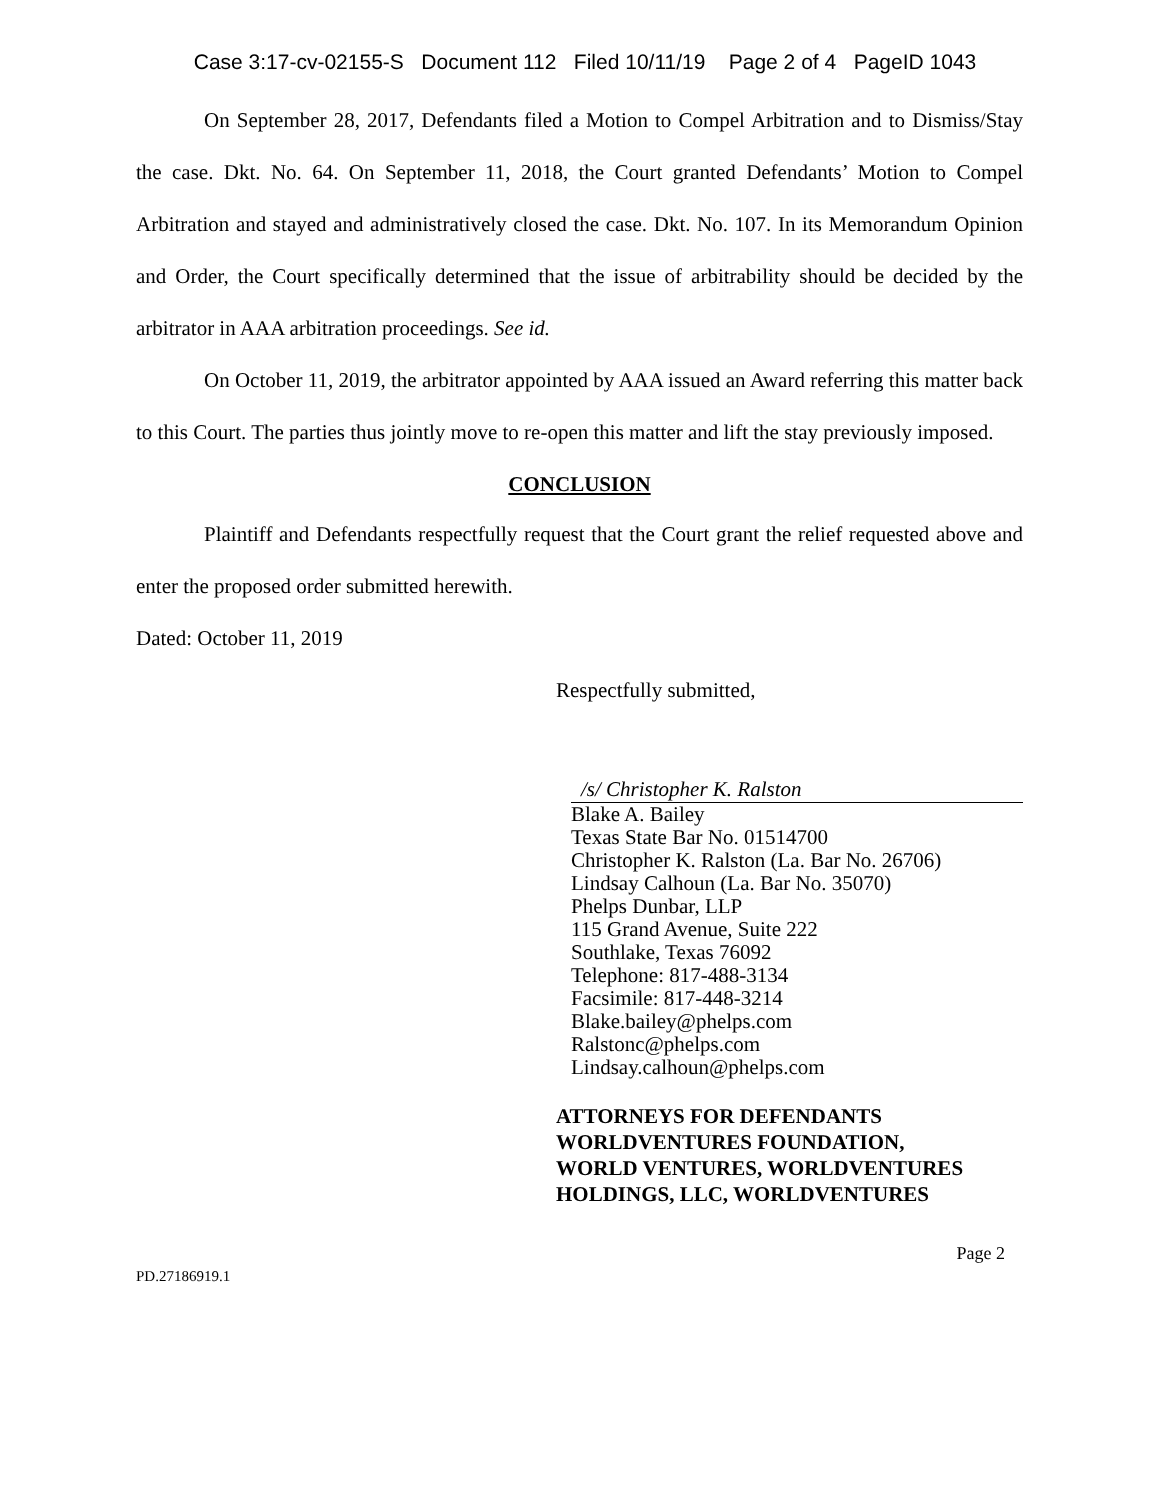Case 3:17-cv-02155-S Document 112 Filed 10/11/19 Page 2 of 4 PageID 1043
On September 28, 2017, Defendants filed a Motion to Compel Arbitration and to Dismiss/Stay the case. Dkt. No. 64. On September 11, 2018, the Court granted Defendants’ Motion to Compel Arbitration and stayed and administratively closed the case. Dkt. No. 107. In its Memorandum Opinion and Order, the Court specifically determined that the issue of arbitrability should be decided by the arbitrator in AAA arbitration proceedings. See id.
On October 11, 2019, the arbitrator appointed by AAA issued an Award referring this matter back to this Court. The parties thus jointly move to re-open this matter and lift the stay previously imposed.
CONCLUSION
Plaintiff and Defendants respectfully request that the Court grant the relief requested above and enter the proposed order submitted herewith.
Dated: October 11, 2019
Respectfully submitted,
/s/ Christopher K. Ralston
Blake A. Bailey
Texas State Bar No. 01514700
Christopher K. Ralston (La. Bar No. 26706)
Lindsay Calhoun (La. Bar No. 35070)
Phelps Dunbar, LLP
115 Grand Avenue, Suite 222
Southlake, Texas 76092
Telephone: 817-488-3134
Facsimile: 817-448-3214
Blake.bailey@phelps.com
Ralstonc@phelps.com
Lindsay.calhoun@phelps.com
ATTORNEYS FOR DEFENDANTS
WORLDVENTURES FOUNDATION,
WORLD VENTURES, WORLDVENTURES
HOLDINGS, LLC, WORLDVENTURES
Page 2
PD.27186919.1